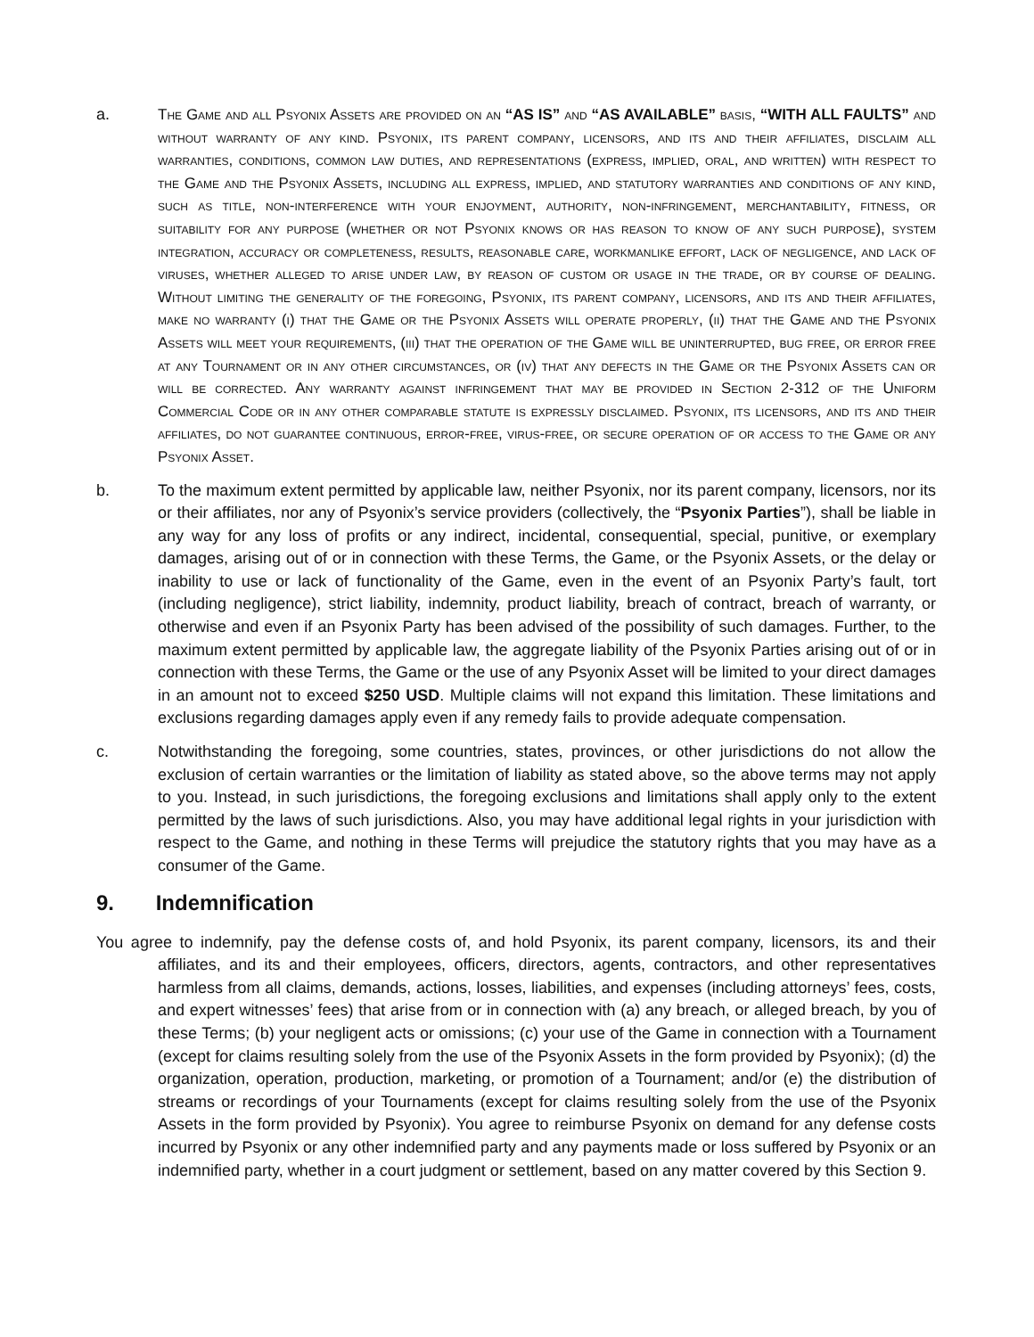a. The Game and all Psyonix Assets are provided on an “AS IS” and “AS AVAILABLE” basis, “WITH ALL FAULTS” and without warranty of any kind. Psyonix, its parent company, licensors, and its and their affiliates, disclaim all warranties, conditions, common law duties, and representations (express, implied, oral, and written) with respect to the Game and the Psyonix Assets, including all express, implied, and statutory warranties and conditions of any kind, such as title, non-interference with your enjoyment, authority, non-infringement, merchantability, fitness, or suitability for any purpose (whether or not Psyonix knows or has reason to know of any such purpose), system integration, accuracy or completeness, results, reasonable care, workmanlike effort, lack of negligence, and lack of viruses, whether alleged to arise under law, by reason of custom or usage in the trade, or by course of dealing. Without limiting the generality of the foregoing, Psyonix, its parent company, licensors, and its and their affiliates, make no warranty (i) that the Game or the Psyonix Assets will operate properly, (ii) that the Game and the Psyonix Assets will meet your requirements, (iii) that the operation of the Game will be uninterrupted, bug free, or error free at any Tournament or in any other circumstances, or (iv) that any defects in the Game or the Psyonix Assets can or will be corrected. Any warranty against infringement that may be provided in Section 2-312 of the Uniform Commercial Code or in any other comparable statute is expressly disclaimed. Psyonix, its licensors, and its and their affiliates, do not guarantee continuous, error-free, virus-free, or secure operation of or access to the Game or any Psyonix Asset.
b. To the maximum extent permitted by applicable law, neither Psyonix, nor its parent company, licensors, nor its or their affiliates, nor any of Psyonix’s service providers (collectively, the “Psyonix Parties”), shall be liable in any way for any loss of profits or any indirect, incidental, consequential, special, punitive, or exemplary damages, arising out of or in connection with these Terms, the Game, or the Psyonix Assets, or the delay or inability to use or lack of functionality of the Game, even in the event of an Psyonix Party’s fault, tort (including negligence), strict liability, indemnity, product liability, breach of contract, breach of warranty, or otherwise and even if an Psyonix Party has been advised of the possibility of such damages. Further, to the maximum extent permitted by applicable law, the aggregate liability of the Psyonix Parties arising out of or in connection with these Terms, the Game or the use of any Psyonix Asset will be limited to your direct damages in an amount not to exceed $250 USD. Multiple claims will not expand this limitation. These limitations and exclusions regarding damages apply even if any remedy fails to provide adequate compensation.
c. Notwithstanding the foregoing, some countries, states, provinces, or other jurisdictions do not allow the exclusion of certain warranties or the limitation of liability as stated above, so the above terms may not apply to you. Instead, in such jurisdictions, the foregoing exclusions and limitations shall apply only to the extent permitted by the laws of such jurisdictions. Also, you may have additional legal rights in your jurisdiction with respect to the Game, and nothing in these Terms will prejudice the statutory rights that you may have as a consumer of the Game.
9. Indemnification
You agree to indemnify, pay the defense costs of, and hold Psyonix, its parent company, licensors, its and their affiliates, and its and their employees, officers, directors, agents, contractors, and other representatives harmless from all claims, demands, actions, losses, liabilities, and expenses (including attorneys’ fees, costs, and expert witnesses’ fees) that arise from or in connection with (a) any breach, or alleged breach, by you of these Terms; (b) your negligent acts or omissions; (c) your use of the Game in connection with a Tournament (except for claims resulting solely from the use of the Psyonix Assets in the form provided by Psyonix); (d) the organization, operation, production, marketing, or promotion of a Tournament; and/or (e) the distribution of streams or recordings of your Tournaments (except for claims resulting solely from the use of the Psyonix Assets in the form provided by Psyonix). You agree to reimburse Psyonix on demand for any defense costs incurred by Psyonix or any other indemnified party and any payments made or loss suffered by Psyonix or an indemnified party, whether in a court judgment or settlement, based on any matter covered by this Section 9.